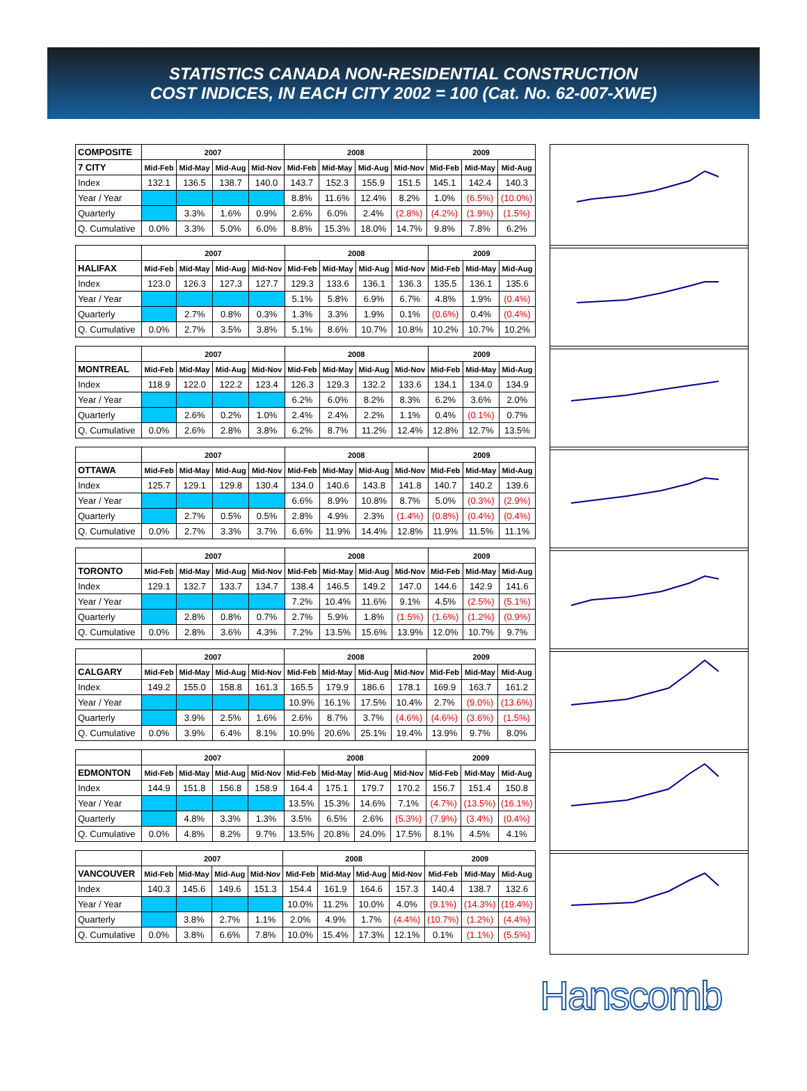STATISTICS CANADA NON-RESIDENTIAL CONSTRUCTION
COST INDICES, IN EACH CITY 2002 = 100 (Cat. No. 62-007-XWE)
| COMPOSITE | 2007 | | | | 2008 | | | | 2009 | | |
| 7 CITY | Mid-Feb | Mid-May | Mid-Aug | Mid-Nov | Mid-Feb | Mid-May | Mid-Aug | Mid-Nov | Mid-Feb | Mid-May | Mid-Aug |
| Index | 132.1 | 136.5 | 138.7 | 140.0 | 143.7 | 152.3 | 155.9 | 151.5 | 145.1 | 142.4 | 140.3 |
| Year / Year | | | | | 8.8% | 11.6% | 12.4% | 8.2% | 1.0% | (6.5%) | (10.0%) |
| Quarterly | | 3.3% | 1.6% | 0.9% | 2.6% | 6.0% | 2.4% | (2.8%) | (4.2%) | (1.9%) | (1.5%) |
| Q. Cumulative | 0.0% | 3.3% | 5.0% | 6.0% | 8.8% | 15.3% | 18.0% | 14.7% | 9.8% | 7.8% | 6.2% |
| | 2007 | | | | 2008 | | | | 2009 | | |
| HALIFAX | Mid-Feb | Mid-May | Mid-Aug | Mid-Nov | Mid-Feb | Mid-May | Mid-Aug | Mid-Nov | Mid-Feb | Mid-May | Mid-Aug |
| Index | 123.0 | 126.3 | 127.3 | 127.7 | 129.3 | 133.6 | 136.1 | 136.3 | 135.5 | 136.1 | 135.6 |
| Year / Year | | | | | 5.1% | 5.8% | 6.9% | 6.7% | 4.8% | 1.9% | (0.4%) |
| Quarterly | | 2.7% | 0.8% | 0.3% | 1.3% | 3.3% | 1.9% | 0.1% | (0.6%) | 0.4% | (0.4%) |
| Q. Cumulative | 0.0% | 2.7% | 3.5% | 3.8% | 5.1% | 8.6% | 10.7% | 10.8% | 10.2% | 10.7% | 10.2% |
| | 2007 | | | | 2008 | | | | 2009 | | |
| MONTREAL | Mid-Feb | Mid-May | Mid-Aug | Mid-Nov | Mid-Feb | Mid-May | Mid-Aug | Mid-Nov | Mid-Feb | Mid-May | Mid-Aug |
| Index | 118.9 | 122.0 | 122.2 | 123.4 | 126.3 | 129.3 | 132.2 | 133.6 | 134.1 | 134.0 | 134.9 |
| Year / Year | | | | | 6.2% | 6.0% | 8.2% | 8.3% | 6.2% | 3.6% | 2.0% |
| Quarterly | | 2.6% | 0.2% | 1.0% | 2.4% | 2.4% | 2.2% | 1.1% | 0.4% | (0.1%) | 0.7% |
| Q. Cumulative | 0.0% | 2.6% | 2.8% | 3.8% | 6.2% | 8.7% | 11.2% | 12.4% | 12.8% | 12.7% | 13.5% |
| | 2007 | | | | 2008 | | | | 2009 | | |
| OTTAWA | Mid-Feb | Mid-May | Mid-Aug | Mid-Nov | Mid-Feb | Mid-May | Mid-Aug | Mid-Nov | Mid-Feb | Mid-May | Mid-Aug |
| Index | 125.7 | 129.1 | 129.8 | 130.4 | 134.0 | 140.6 | 143.8 | 141.8 | 140.7 | 140.2 | 139.6 |
| Year / Year | | | | | 6.6% | 8.9% | 10.8% | 8.7% | 5.0% | (0.3%) | (2.9%) |
| Quarterly | | 2.7% | 0.5% | 0.5% | 2.8% | 4.9% | 2.3% | (1.4%) | (0.8%) | (0.4%) | (0.4%) |
| Q. Cumulative | 0.0% | 2.7% | 3.3% | 3.7% | 6.6% | 11.9% | 14.4% | 12.8% | 11.9% | 11.5% | 11.1% |
| | 2007 | | | | 2008 | | | | 2009 | | |
| TORONTO | Mid-Feb | Mid-May | Mid-Aug | Mid-Nov | Mid-Feb | Mid-May | Mid-Aug | Mid-Nov | Mid-Feb | Mid-May | Mid-Aug |
| Index | 129.1 | 132.7 | 133.7 | 134.7 | 138.4 | 146.5 | 149.2 | 147.0 | 144.6 | 142.9 | 141.6 |
| Year / Year | | | | | 7.2% | 10.4% | 11.6% | 9.1% | 4.5% | (2.5%) | (5.1%) |
| Quarterly | | 2.8% | 0.8% | 0.7% | 2.7% | 5.9% | 1.8% | (1.5%) | (1.6%) | (1.2%) | (0.9%) |
| Q. Cumulative | 0.0% | 2.8% | 3.6% | 4.3% | 7.2% | 13.5% | 15.6% | 13.9% | 12.0% | 10.7% | 9.7% |
| | 2007 | | | | 2008 | | | | 2009 | | |
| CALGARY | Mid-Feb | Mid-May | Mid-Aug | Mid-Nov | Mid-Feb | Mid-May | Mid-Aug | Mid-Nov | Mid-Feb | Mid-May | Mid-Aug |
| Index | 149.2 | 155.0 | 158.8 | 161.3 | 165.5 | 179.9 | 186.6 | 178.1 | 169.9 | 163.7 | 161.2 |
| Year / Year | | | | | 10.9% | 16.1% | 17.5% | 10.4% | 2.7% | (9.0%) | (13.6%) |
| Quarterly | | 3.9% | 2.5% | 1.6% | 2.6% | 8.7% | 3.7% | (4.6%) | (4.6%) | (3.6%) | (1.5%) |
| Q. Cumulative | 0.0% | 3.9% | 6.4% | 8.1% | 10.9% | 20.6% | 25.1% | 19.4% | 13.9% | 9.7% | 8.0% |
| | 2007 | | | | 2008 | | | | 2009 | | |
| EDMONTON | Mid-Feb | Mid-May | Mid-Aug | Mid-Nov | Mid-Feb | Mid-May | Mid-Aug | Mid-Nov | Mid-Feb | Mid-May | Mid-Aug |
| Index | 144.9 | 151.8 | 156.8 | 158.9 | 164.4 | 175.1 | 179.7 | 170.2 | 156.7 | 151.4 | 150.8 |
| Year / Year | | | | | 13.5% | 15.3% | 14.6% | 7.1% | (4.7%) | (13.5%) | (16.1%) |
| Quarterly | | 4.8% | 3.3% | 1.3% | 3.5% | 6.5% | 2.6% | (5.3%) | (7.9%) | (3.4%) | (0.4%) |
| Q. Cumulative | 0.0% | 4.8% | 8.2% | 9.7% | 13.5% | 20.8% | 24.0% | 17.5% | 8.1% | 4.5% | 4.1% |
| | 2007 | | | | 2008 | | | | 2009 | | |
| VANCOUVER | Mid-Feb | Mid-May | Mid-Aug | Mid-Nov | Mid-Feb | Mid-May | Mid-Aug | Mid-Nov | Mid-Feb | Mid-May | Mid-Aug |
| Index | 140.3 | 145.6 | 149.6 | 151.3 | 154.4 | 161.9 | 164.6 | 157.3 | 140.4 | 138.7 | 132.6 |
| Year / Year | | | | | 10.0% | 11.2% | 10.0% | 4.0% | (9.1%) | (14.3%) | (19.4%) |
| Quarterly | | 3.8% | 2.7% | 1.1% | 2.0% | 4.9% | 1.7% | (4.4%) | (10.7%) | (1.2%) | (4.4%) |
| Q. Cumulative | 0.0% | 3.8% | 6.6% | 7.8% | 10.0% | 15.4% | 17.3% | 12.1% | 0.1% | (1.1%) | (5.5%) |
Hanscomb